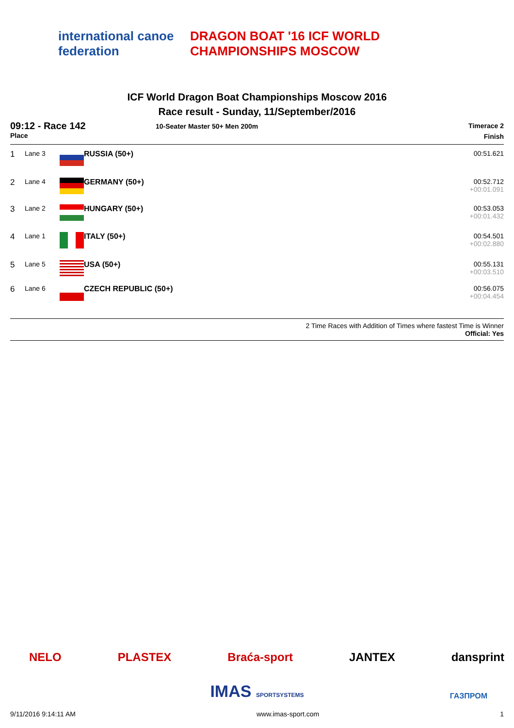international canoe federation
DRAGON BOAT '16 ICF WORLD CHAMPIONSHIPS MOSCOW
ICF World Dragon Boat Championships Moscow 2016
Race result - Sunday, 11/September/2016
09:12 - Race 142
Place
10-Seater Master 50+ Men 200m
Timerace 2
Finish
| 1 | Lane 3 | | RUSSIA (50+) | 00:51.621 |
| 2 | Lane 4 | | GERMANY (50+) | 00:52.712 +00:01.091 |
| 3 | Lane 2 | | HUNGARY (50+) | 00:53.053 +00:01.432 |
| 4 | Lane 1 | | ITALY (50+) | 00:54.501 +00:02.880 |
| 5 | Lane 5 | | USA (50+) | 00:55.131 +00:03.510 |
| 6 | Lane 6 | | CZECH REPUBLIC (50+) | 00:56.075 +00:04.454 |
2 Time Races with Addition of Times where fastest Time is Winner
Official: Yes
NELO PLASTEX Braća-sport JANTEX dansprint
IMAS SPORTSYSTEMS ГАЗПРОМ
9/11/2016 9:14:11 AM www.imas-sport.com 1